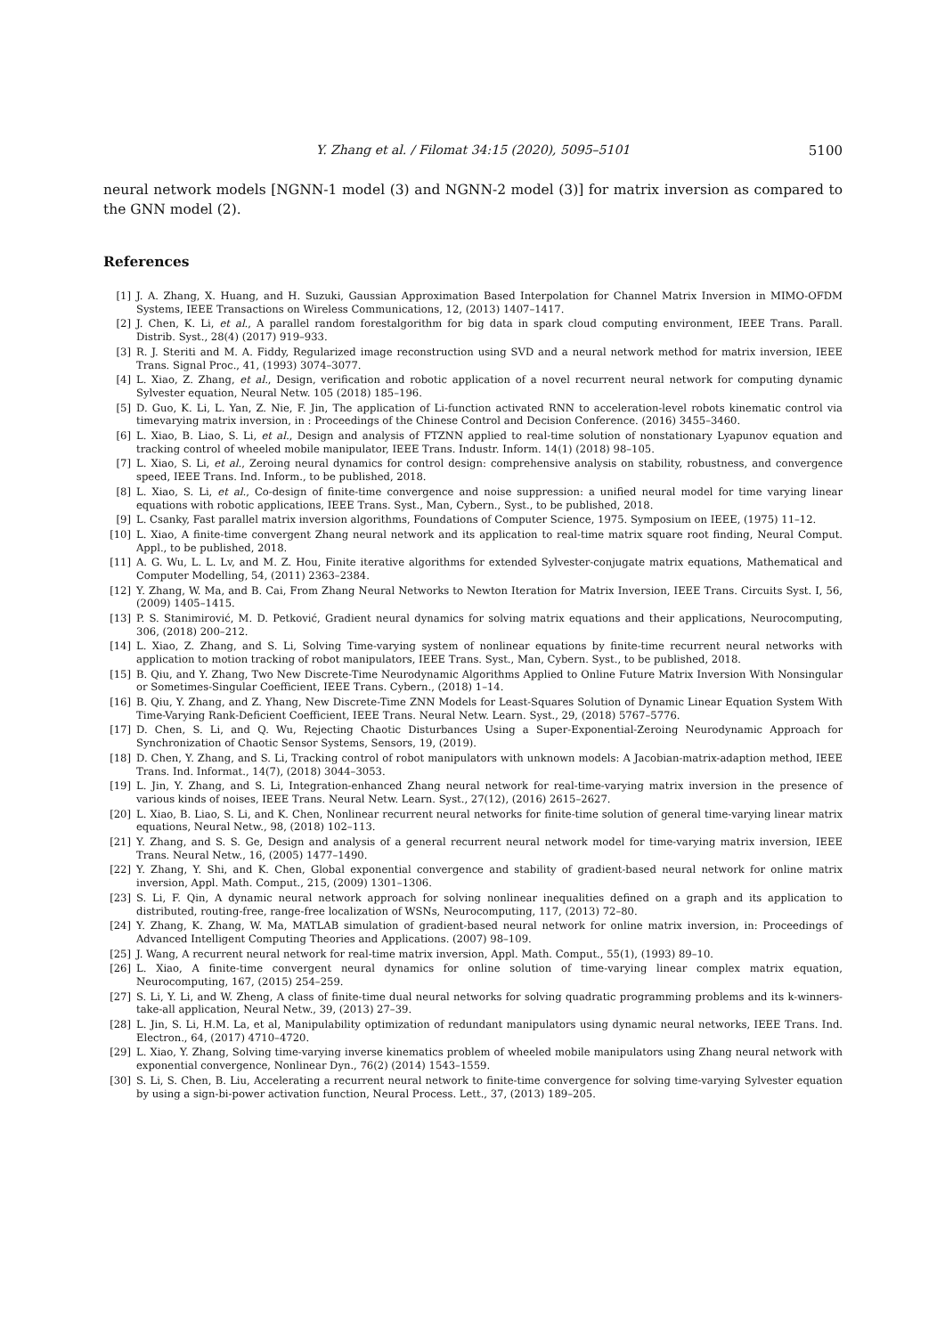Y. Zhang et al. / Filomat 34:15 (2020), 5095–5101
5100
neural network models [NGNN-1 model (3) and NGNN-2 model (3)] for matrix inversion as compared to the GNN model (2).
References
[1] J. A. Zhang, X. Huang, and H. Suzuki, Gaussian Approximation Based Interpolation for Channel Matrix Inversion in MIMO-OFDM Systems, IEEE Transactions on Wireless Communications, 12, (2013) 1407–1417.
[2] J. Chen, K. Li, et al., A parallel random forestalgorithm for big data in spark cloud computing environment, IEEE Trans. Parall. Distrib. Syst., 28(4) (2017) 919–933.
[3] R. J. Steriti and M. A. Fiddy, Regularized image reconstruction using SVD and a neural network method for matrix inversion, IEEE Trans. Signal Proc., 41, (1993) 3074–3077.
[4] L. Xiao, Z. Zhang, et al., Design, verification and robotic application of a novel recurrent neural network for computing dynamic Sylvester equation, Neural Netw. 105 (2018) 185–196.
[5] D. Guo, K. Li, L. Yan, Z. Nie, F. Jin, The application of Li-function activated RNN to acceleration-level robots kinematic control via timevarying matrix inversion, in : Proceedings of the Chinese Control and Decision Conference. (2016) 3455–3460.
[6] L. Xiao, B. Liao, S. Li, et al., Design and analysis of FTZNN applied to real-time solution of nonstationary Lyapunov equation and tracking control of wheeled mobile manipulator, IEEE Trans. Industr. Inform. 14(1) (2018) 98–105.
[7] L. Xiao, S. Li, et al., Zeroing neural dynamics for control design: comprehensive analysis on stability, robustness, and convergence speed, IEEE Trans. Ind. Inform., to be published, 2018.
[8] L. Xiao, S. Li, et al., Co-design of finite-time convergence and noise suppression: a unified neural model for time varying linear equations with robotic applications, IEEE Trans. Syst., Man, Cybern., Syst., to be published, 2018.
[9] L. Csanky, Fast parallel matrix inversion algorithms, Foundations of Computer Science, 1975. Symposium on IEEE, (1975) 11–12.
[10] L. Xiao, A finite-time convergent Zhang neural network and its application to real-time matrix square root finding, Neural Comput. Appl., to be published, 2018.
[11] A. G. Wu, L. L. Lv, and M. Z. Hou, Finite iterative algorithms for extended Sylvester-conjugate matrix equations, Mathematical and Computer Modelling, 54, (2011) 2363–2384.
[12] Y. Zhang, W. Ma, and B. Cai, From Zhang Neural Networks to Newton Iteration for Matrix Inversion, IEEE Trans. Circuits Syst. I, 56, (2009) 1405–1415.
[13] P. S. Stanimirović, M. D. Petković, Gradient neural dynamics for solving matrix equations and their applications, Neurocomputing, 306, (2018) 200–212.
[14] L. Xiao, Z. Zhang, and S. Li, Solving Time-varying system of nonlinear equations by finite-time recurrent neural networks with application to motion tracking of robot manipulators, IEEE Trans. Syst., Man, Cybern. Syst., to be published, 2018.
[15] B. Qiu, and Y. Zhang, Two New Discrete-Time Neurodynamic Algorithms Applied to Online Future Matrix Inversion With Nonsingular or Sometimes-Singular Coefficient, IEEE Trans. Cybern., (2018) 1–14.
[16] B. Qiu, Y. Zhang, and Z. Yhang, New Discrete-Time ZNN Models for Least-Squares Solution of Dynamic Linear Equation System With Time-Varying Rank-Deficient Coefficient, IEEE Trans. Neural Netw. Learn. Syst., 29, (2018) 5767–5776.
[17] D. Chen, S. Li, and Q. Wu, Rejecting Chaotic Disturbances Using a Super-Exponential-Zeroing Neurodynamic Approach for Synchronization of Chaotic Sensor Systems, Sensors, 19, (2019).
[18] D. Chen, Y. Zhang, and S. Li, Tracking control of robot manipulators with unknown models: A Jacobian-matrix-adaption method, IEEE Trans. Ind. Informat., 14(7), (2018) 3044–3053.
[19] L. Jin, Y. Zhang, and S. Li, Integration-enhanced Zhang neural network for real-time-varying matrix inversion in the presence of various kinds of noises, IEEE Trans. Neural Netw. Learn. Syst., 27(12), (2016) 2615–2627.
[20] L. Xiao, B. Liao, S. Li, and K. Chen, Nonlinear recurrent neural networks for finite-time solution of general time-varying linear matrix equations, Neural Netw., 98, (2018) 102–113.
[21] Y. Zhang, and S. S. Ge, Design and analysis of a general recurrent neural network model for time-varying matrix inversion, IEEE Trans. Neural Netw., 16, (2005) 1477–1490.
[22] Y. Zhang, Y. Shi, and K. Chen, Global exponential convergence and stability of gradient-based neural network for online matrix inversion, Appl. Math. Comput., 215, (2009) 1301–1306.
[23] S. Li, F. Qin, A dynamic neural network approach for solving nonlinear inequalities defined on a graph and its application to distributed, routing-free, range-free localization of WSNs, Neurocomputing, 117, (2013) 72–80.
[24] Y. Zhang, K. Zhang, W. Ma, MATLAB simulation of gradient-based neural network for online matrix inversion, in: Proceedings of Advanced Intelligent Computing Theories and Applications. (2007) 98–109.
[25] J. Wang, A recurrent neural network for real-time matrix inversion, Appl. Math. Comput., 55(1), (1993) 89–10.
[26] L. Xiao, A finite-time convergent neural dynamics for online solution of time-varying linear complex matrix equation, Neurocomputing, 167, (2015) 254–259.
[27] S. Li, Y. Li, and W. Zheng, A class of finite-time dual neural networks for solving quadratic programming problems and its k-winners-take-all application, Neural Netw., 39, (2013) 27–39.
[28] L. Jin, S. Li, H.M. La, et al, Manipulability optimization of redundant manipulators using dynamic neural networks, IEEE Trans. Ind. Electron., 64, (2017) 4710–4720.
[29] L. Xiao, Y. Zhang, Solving time-varying inverse kinematics problem of wheeled mobile manipulators using Zhang neural network with exponential convergence, Nonlinear Dyn., 76(2) (2014) 1543–1559.
[30] S. Li, S. Chen, B. Liu, Accelerating a recurrent neural network to finite-time convergence for solving time-varying Sylvester equation by using a sign-bi-power activation function, Neural Process. Lett., 37, (2013) 189–205.